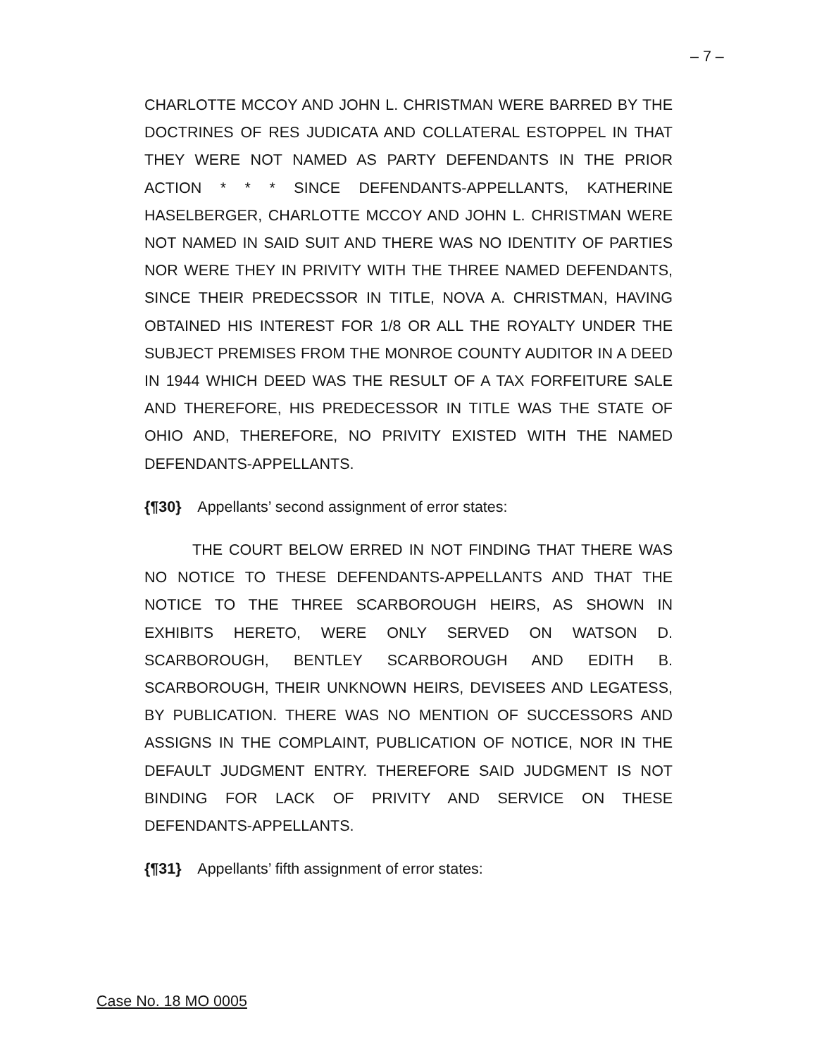– 7 –
CHARLOTTE MCCOY AND JOHN L. CHRISTMAN WERE BARRED BY THE DOCTRINES OF RES JUDICATA AND COLLATERAL ESTOPPEL IN THAT THEY WERE NOT NAMED AS PARTY DEFENDANTS IN THE PRIOR ACTION * * * SINCE DEFENDANTS-APPELLANTS, KATHERINE HASELBERGER, CHARLOTTE MCCOY AND JOHN L. CHRISTMAN WERE NOT NAMED IN SAID SUIT AND THERE WAS NO IDENTITY OF PARTIES NOR WERE THEY IN PRIVITY WITH THE THREE NAMED DEFENDANTS, SINCE THEIR PREDECSSOR IN TITLE, NOVA A. CHRISTMAN, HAVING OBTAINED HIS INTEREST FOR 1/8 OR ALL THE ROYALTY UNDER THE SUBJECT PREMISES FROM THE MONROE COUNTY AUDITOR IN A DEED IN 1944 WHICH DEED WAS THE RESULT OF A TAX FORFEITURE SALE AND THEREFORE, HIS PREDECESSOR IN TITLE WAS THE STATE OF OHIO AND, THEREFORE, NO PRIVITY EXISTED WITH THE NAMED DEFENDANTS-APPELLANTS.
{¶30} Appellants’ second assignment of error states:
THE COURT BELOW ERRED IN NOT FINDING THAT THERE WAS NO NOTICE TO THESE DEFENDANTS-APPELLANTS AND THAT THE NOTICE TO THE THREE SCARBOROUGH HEIRS, AS SHOWN IN EXHIBITS HERETO, WERE ONLY SERVED ON WATSON D. SCARBOROUGH, BENTLEY SCARBOROUGH AND EDITH B. SCARBOROUGH, THEIR UNKNOWN HEIRS, DEVISEES AND LEGATESS, BY PUBLICATION. THERE WAS NO MENTION OF SUCCESSORS AND ASSIGNS IN THE COMPLAINT, PUBLICATION OF NOTICE, NOR IN THE DEFAULT JUDGMENT ENTRY. THEREFORE SAID JUDGMENT IS NOT BINDING FOR LACK OF PRIVITY AND SERVICE ON THESE DEFENDANTS-APPELLANTS.
{¶31} Appellants’ fifth assignment of error states:
Case No. 18 MO 0005